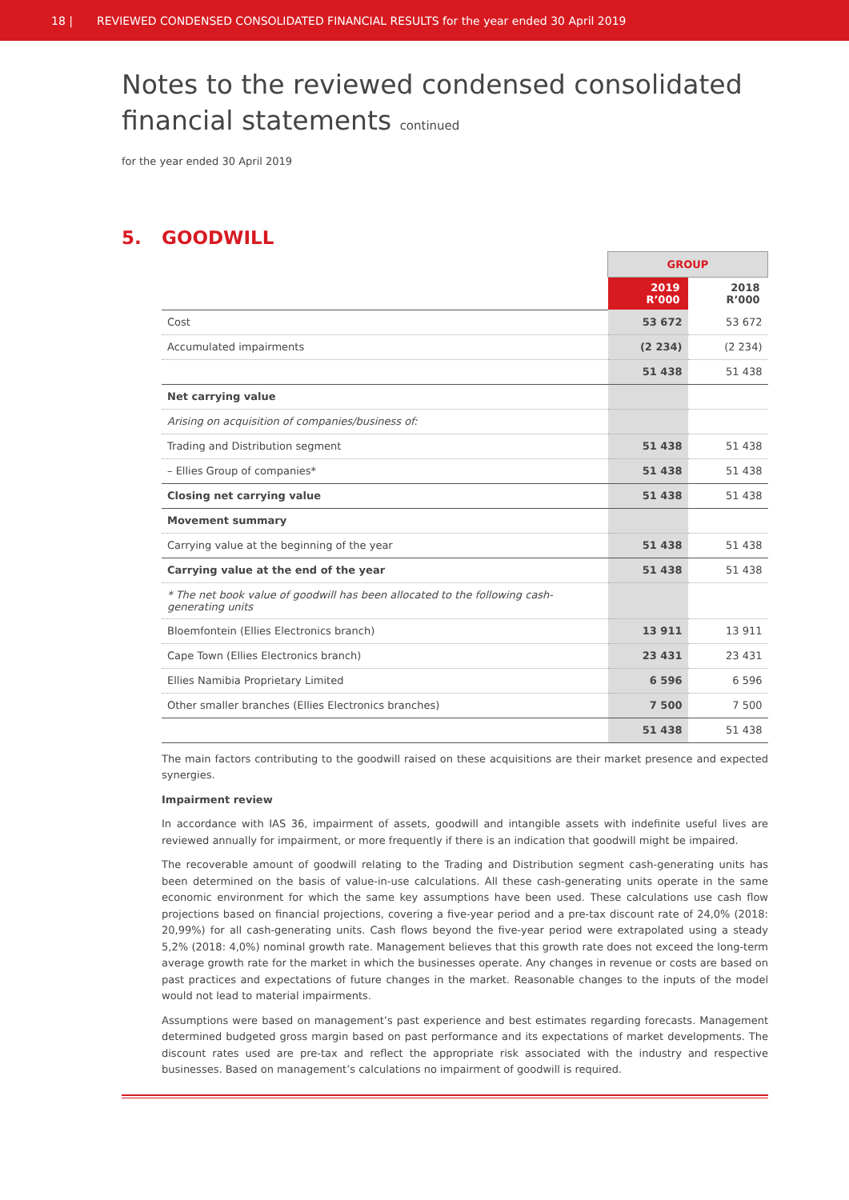18 | REVIEWED CONDENSED CONSOLIDATED FINANCIAL RESULTS for the year ended 30 April 2019
Notes to the reviewed condensed consolidated
financial statements continued
for the year ended 30 April 2019
5. GOODWILL
| | GROUP | |
| | 2019 R’000 | 2018 R’000 |
| Cost | 53 672 | 53 672 |
| Accumulated impairments | (2 234) | (2 234) |
| | 51 438 | 51 438 |
| Net carrying value | | |
| Arising on acquisition of companies/business of: | | |
| Trading and Distribution segment | 51 438 | 51 438 |
| – Ellies Group of companies* | 51 438 | 51 438 |
| Closing net carrying value | 51 438 | 51 438 |
| Movement summary | | |
| Carrying value at the beginning of the year | 51 438 | 51 438 |
| Carrying value at the end of the year | 51 438 | 51 438 |
| * The net book value of goodwill has been allocated to the following cash-generating units | | |
| Bloemfontein (Ellies Electronics branch) | 13 911 | 13 911 |
| Cape Town (Ellies Electronics branch) | 23 431 | 23 431 |
| Ellies Namibia Proprietary Limited | 6 596 | 6 596 |
| Other smaller branches (Ellies Electronics branches) | 7 500 | 7 500 |
| | 51 438 | 51 438 |
The main factors contributing to the goodwill raised on these acquisitions are their market presence and expected synergies.
Impairment review
In accordance with IAS 36, impairment of assets, goodwill and intangible assets with indefinite useful lives are reviewed annually for impairment, or more frequently if there is an indication that goodwill might be impaired.
The recoverable amount of goodwill relating to the Trading and Distribution segment cash-generating units has been determined on the basis of value-in-use calculations. All these cash-generating units operate in the same economic environment for which the same key assumptions have been used. These calculations use cash flow projections based on financial projections, covering a five-year period and a pre-tax discount rate of 24,0% (2018: 20,99%) for all cash-generating units. Cash flows beyond the five-year period were extrapolated using a steady 5,2% (2018: 4,0%) nominal growth rate. Management believes that this growth rate does not exceed the long-term average growth rate for the market in which the businesses operate. Any changes in revenue or costs are based on past practices and expectations of future changes in the market. Reasonable changes to the inputs of the model would not lead to material impairments.
Assumptions were based on management’s past experience and best estimates regarding forecasts. Management determined budgeted gross margin based on past performance and its expectations of market developments. The discount rates used are pre-tax and reflect the appropriate risk associated with the industry and respective businesses. Based on management’s calculations no impairment of goodwill is required.